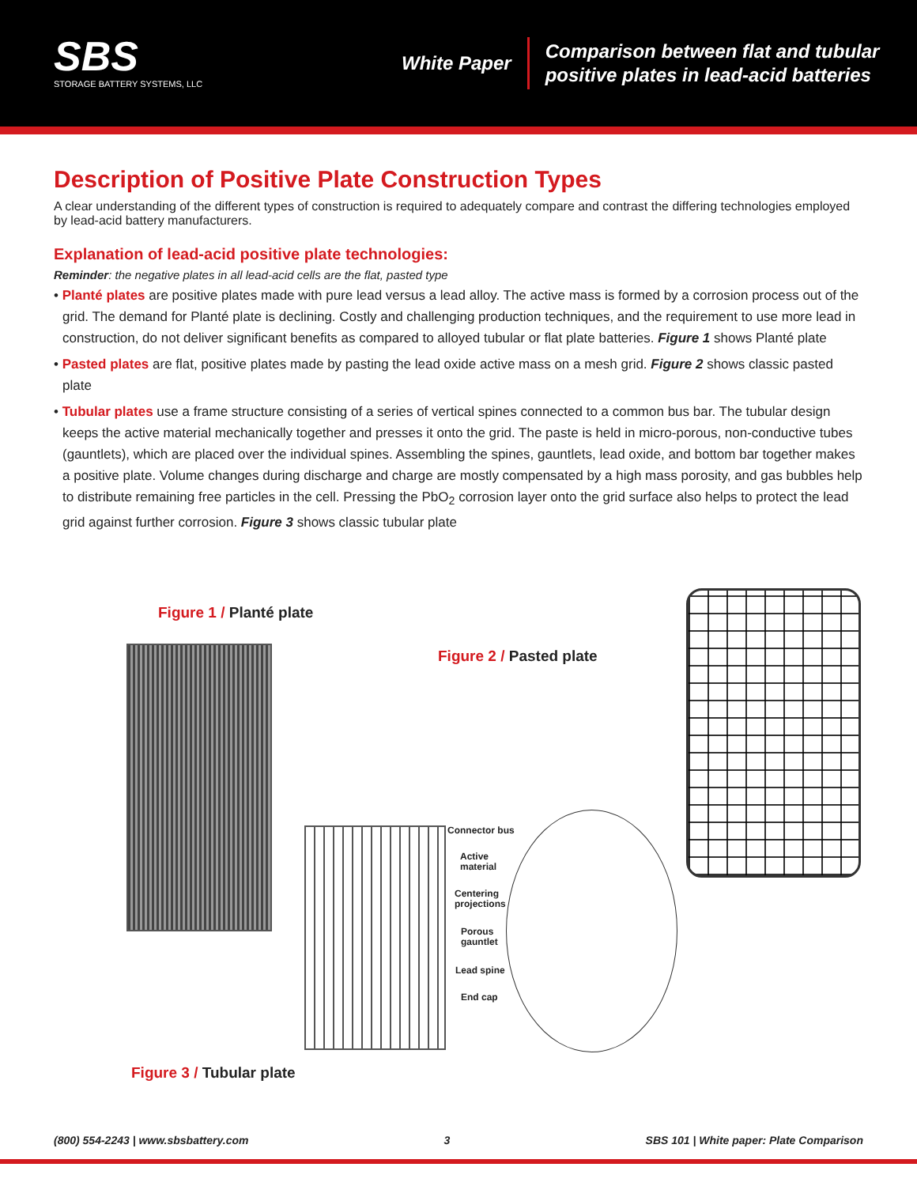SBS
STORAGE BATTERY SYSTEMS, LLC
White Paper
Comparison between flat and tubular
positive plates in lead-acid batteries
Description of Positive Plate Construction Types
A clear understanding of the different types of construction is required to adequately compare and contrast the differing technologies employed by lead-acid battery manufacturers.
Explanation of lead-acid positive plate technologies:
Reminder: the negative plates in all lead-acid cells are the flat, pasted type
• Planté plates are positive plates made with pure lead versus a lead alloy. The active mass is formed by a corrosion process out of the grid. The demand for Planté plate is declining. Costly and challenging production techniques, and the requirement to use more lead in construction, do not deliver significant benefits as compared to alloyed tubular or flat plate batteries. Figure 1 shows Planté plate
• Pasted plates are flat, positive plates made by pasting the lead oxide active mass on a mesh grid. Figure 2 shows classic pasted plate
• Tubular plates use a frame structure consisting of a series of vertical spines connected to a common bus bar. The tubular design keeps the active material mechanically together and presses it onto the grid. The paste is held in micro-porous, non-conductive tubes (gauntlets), which are placed over the individual spines. Assembling the spines, gauntlets, lead oxide, and bottom bar together makes a positive plate. Volume changes during discharge and charge are mostly compensated by a high mass porosity, and gas bubbles help to distribute remaining free particles in the cell. Pressing the PbO<sub>2</sub> corrosion layer onto the grid surface also helps to protect the lead grid against further corrosion. Figure 3 shows classic tubular plate
Figure 1 / Planté plate
Figure 2 / Pasted plate
Connector bus
Active
material
Centering
projections
Porous
gauntlet
Lead spine
End cap
Figure 3 / Tubular plate
(800) 554-2243 | www.sbsbattery.com 3 SBS 101 | White paper: Plate Comparison